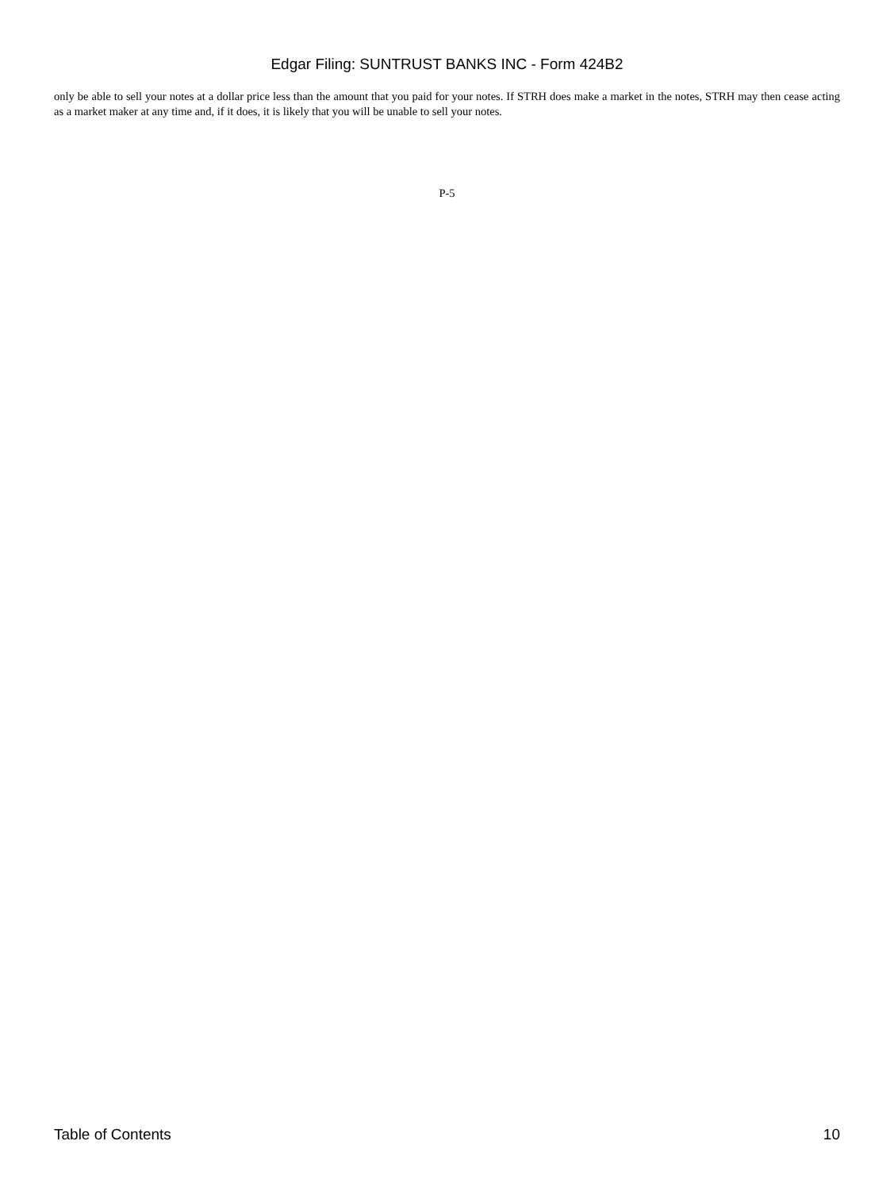Edgar Filing: SUNTRUST BANKS INC - Form 424B2
only be able to sell your notes at a dollar price less than the amount that you paid for your notes. If STRH does make a market in the notes, STRH may then cease acting as a market maker at any time and, if it does, it is likely that you will be unable to sell your notes.
P-5
Table of Contents 10